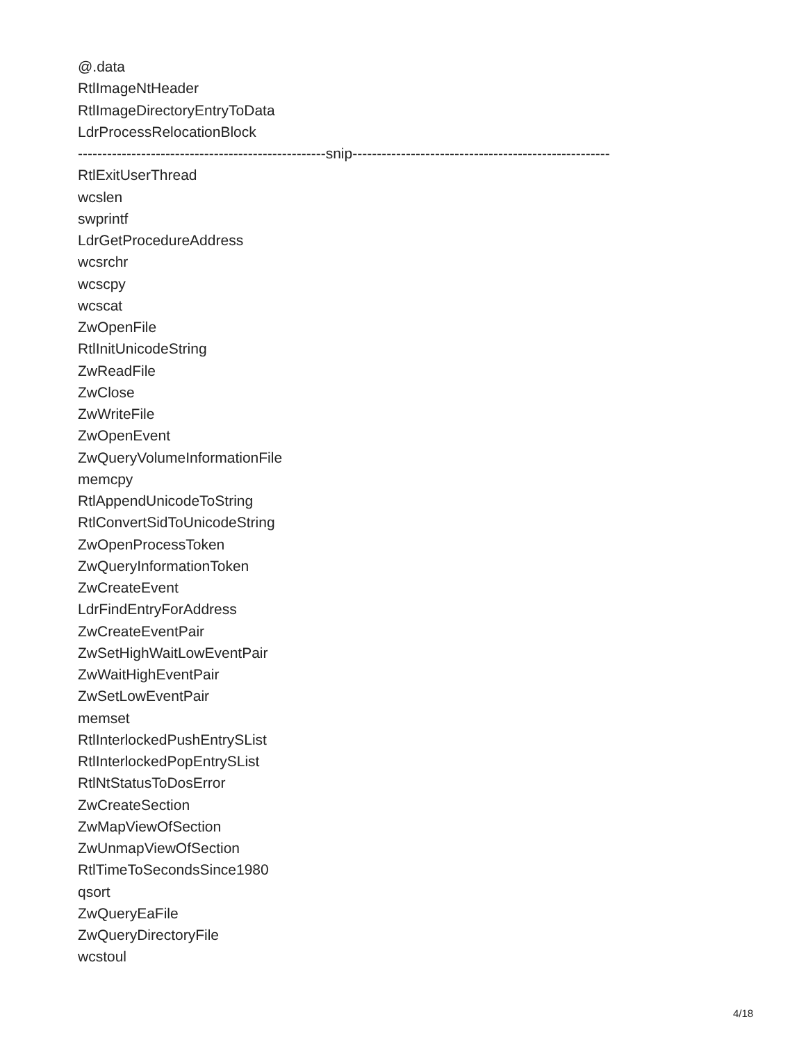@.data
RtlImageNtHeader
RtlImageDirectoryEntryToData
LdrProcessRelocationBlock
---------------------------------------------------snip-----------------------------------------------------
RtlExitUserThread
wcslen
swprintf
LdrGetProcedureAddress
wcsrchr
wcscpy
wcscat
ZwOpenFile
RtlInitUnicodeString
ZwReadFile
ZwClose
ZwWriteFile
ZwOpenEvent
ZwQueryVolumeInformationFile
memcpy
RtlAppendUnicodeToString
RtlConvertSidToUnicodeString
ZwOpenProcessToken
ZwQueryInformationToken
ZwCreateEvent
LdrFindEntryForAddress
ZwCreateEventPair
ZwSetHighWaitLowEventPair
ZwWaitHighEventPair
ZwSetLowEventPair
memset
RtlInterlockedPushEntrySList
RtlInterlockedPopEntrySList
RtlNtStatusToDosError
ZwCreateSection
ZwMapViewOfSection
ZwUnmapViewOfSection
RtlTimeToSecondsSince1980
qsort
ZwQueryEaFile
ZwQueryDirectoryFile
wcstoul
4/18